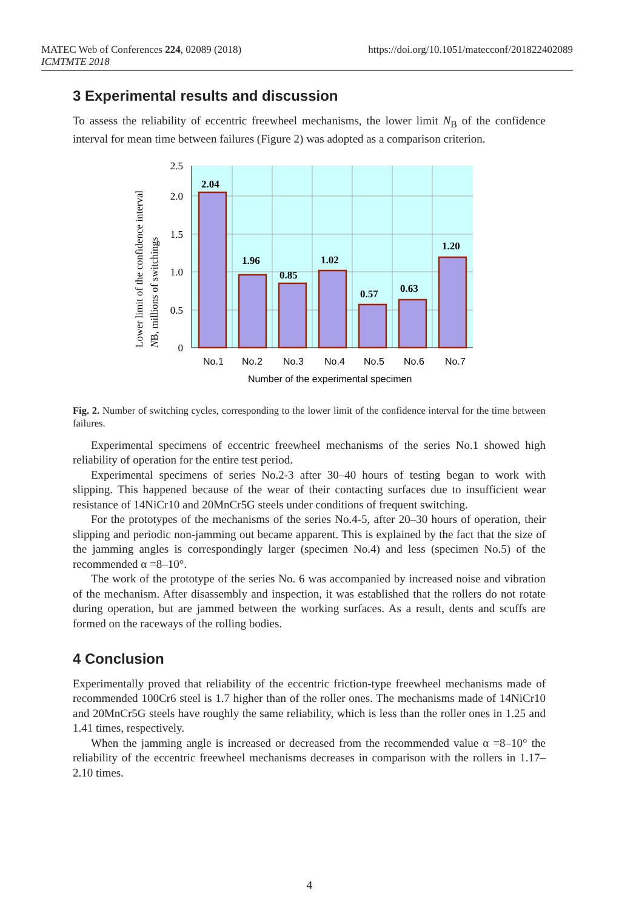MATEC Web of Conferences 224, 02089 (2018)
ICMTMTE 2018
https://doi.org/10.1051/matecconf/201822402089
3 Experimental results and discussion
To assess the reliability of eccentric freewheel mechanisms, the lower limit N<sub>B</sub> of the confidence interval for mean time between failures (Figure 2) was adopted as a comparison criterion.
2.04
1.96
0.85
1.02
0.57
0.63
1.20
2.5
2.0
1.5
1.0
0.5
0
No.1
No.2
No.3
No.4
No.5
No.6
No.7
Number of the experimental specimen
Lower limit of the confidence interval
NB, millions of switchings
Fig. 2. Number of switching cycles, corresponding to the lower limit of the confidence interval for the time between failures.
Experimental specimens of eccentric freewheel mechanisms of the series No.1 showed high reliability of operation for the entire test period.
Experimental specimens of series No.2-3 after 30–40 hours of testing began to work with slipping. This happened because of the wear of their contacting surfaces due to insufficient wear resistance of 14NiCr10 and 20MnCr5G steels under conditions of frequent switching.
For the prototypes of the mechanisms of the series No.4-5, after 20–30 hours of operation, their slipping and periodic non-jamming out became apparent. This is explained by the fact that the size of the jamming angles is correspondingly larger (specimen No.4) and less (specimen No.5) of the recommended α =8–10°.
The work of the prototype of the series No. 6 was accompanied by increased noise and vibration of the mechanism. After disassembly and inspection, it was established that the rollers do not rotate during operation, but are jammed between the working surfaces. As a result, dents and scuffs are formed on the raceways of the rolling bodies.
4 Conclusion
Experimentally proved that reliability of the eccentric friction-type freewheel mechanisms made of recommended 100Cr6 steel is 1.7 higher than of the roller ones. The mechanisms made of 14NiCr10 and 20MnCr5G steels have roughly the same reliability, which is less than the roller ones in 1.25 and 1.41 times, respectively.
When the jamming angle is increased or decreased from the recommended value α =8–10° the reliability of the eccentric freewheel mechanisms decreases in comparison with the rollers in 1.17–2.10 times.
4